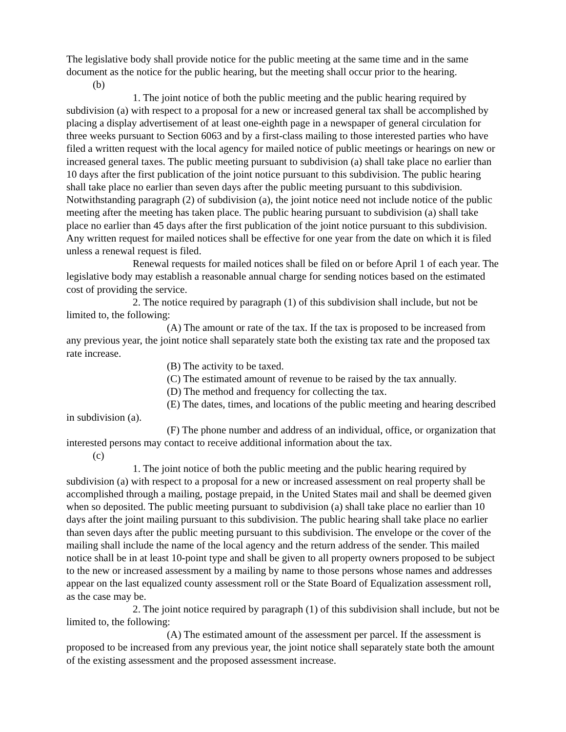The legislative body shall provide notice for the public meeting at the same time and in the same document as the notice for the public hearing, but the meeting shall occur prior to the hearing.
(b)
1. The joint notice of both the public meeting and the public hearing required by subdivision (a) with respect to a proposal for a new or increased general tax shall be accomplished by placing a display advertisement of at least one-eighth page in a newspaper of general circulation for three weeks pursuant to Section 6063 and by a first-class mailing to those interested parties who have filed a written request with the local agency for mailed notice of public meetings or hearings on new or increased general taxes. The public meeting pursuant to subdivision (a) shall take place no earlier than 10 days after the first publication of the joint notice pursuant to this subdivision. The public hearing shall take place no earlier than seven days after the public meeting pursuant to this subdivision. Notwithstanding paragraph (2) of subdivision (a), the joint notice need not include notice of the public meeting after the meeting has taken place. The public hearing pursuant to subdivision (a) shall take place no earlier than 45 days after the first publication of the joint notice pursuant to this subdivision. Any written request for mailed notices shall be effective for one year from the date on which it is filed unless a renewal request is filed.
Renewal requests for mailed notices shall be filed on or before April 1 of each year. The legislative body may establish a reasonable annual charge for sending notices based on the estimated cost of providing the service.
2. The notice required by paragraph (1) of this subdivision shall include, but not be limited to, the following:
(A) The amount or rate of the tax. If the tax is proposed to be increased from any previous year, the joint notice shall separately state both the existing tax rate and the proposed tax rate increase.
(B) The activity to be taxed.
(C) The estimated amount of revenue to be raised by the tax annually.
(D) The method and frequency for collecting the tax.
(E) The dates, times, and locations of the public meeting and hearing described in subdivision (a).
(F) The phone number and address of an individual, office, or organization that interested persons may contact to receive additional information about the tax.
(c)
1. The joint notice of both the public meeting and the public hearing required by subdivision (a) with respect to a proposal for a new or increased assessment on real property shall be accomplished through a mailing, postage prepaid, in the United States mail and shall be deemed given when so deposited. The public meeting pursuant to subdivision (a) shall take place no earlier than 10 days after the joint mailing pursuant to this subdivision. The public hearing shall take place no earlier than seven days after the public meeting pursuant to this subdivision. The envelope or the cover of the mailing shall include the name of the local agency and the return address of the sender. This mailed notice shall be in at least 10-point type and shall be given to all property owners proposed to be subject to the new or increased assessment by a mailing by name to those persons whose names and addresses appear on the last equalized county assessment roll or the State Board of Equalization assessment roll, as the case may be.
2. The joint notice required by paragraph (1) of this subdivision shall include, but not be limited to, the following:
(A) The estimated amount of the assessment per parcel. If the assessment is proposed to be increased from any previous year, the joint notice shall separately state both the amount of the existing assessment and the proposed assessment increase.